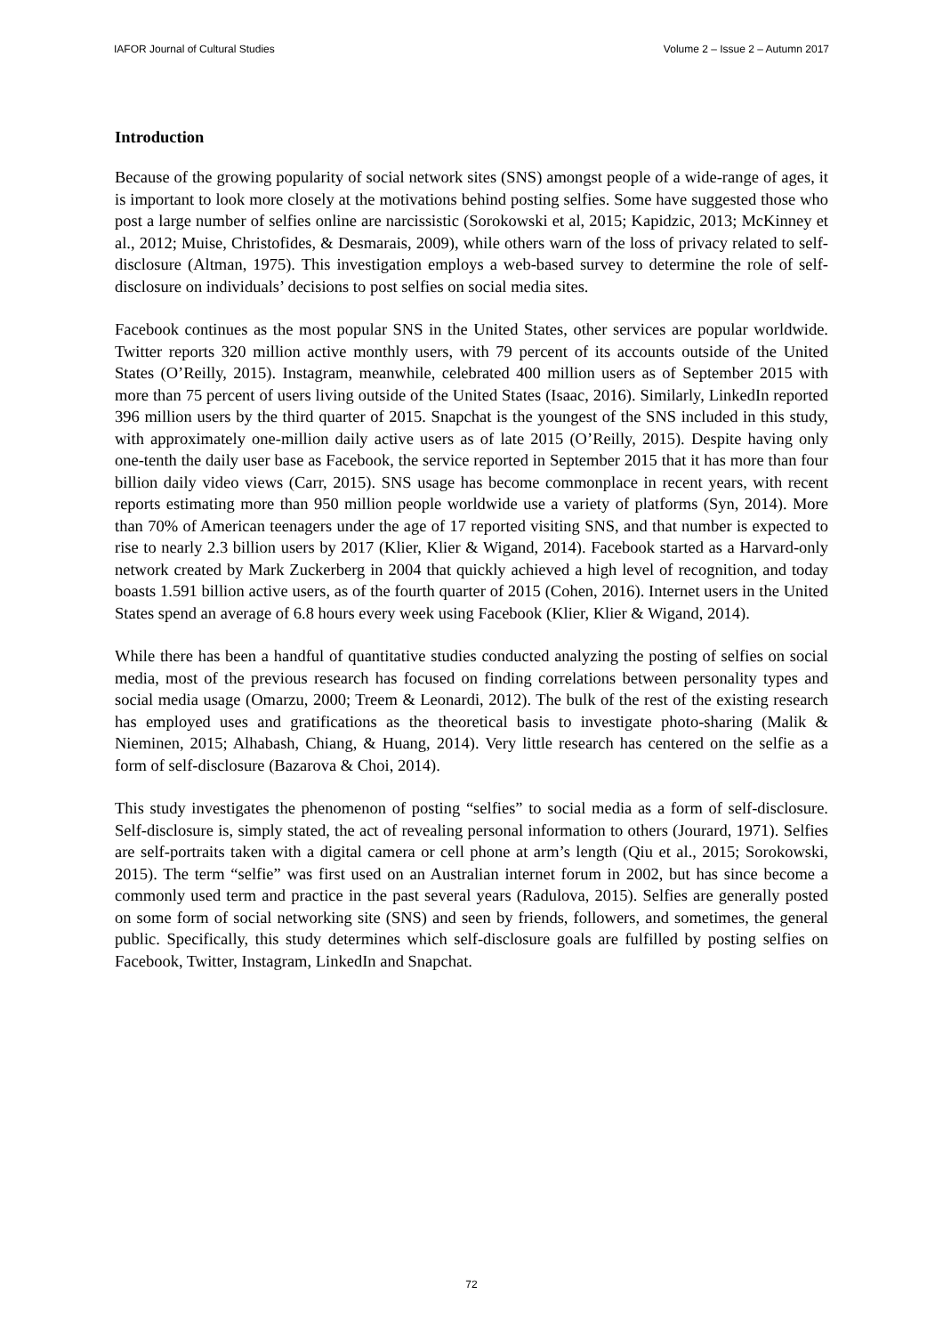IAFOR Journal of Cultural Studies Volume 2 – Issue 2 – Autumn 2017
Introduction
Because of the growing popularity of social network sites (SNS) amongst people of a wide-range of ages, it is important to look more closely at the motivations behind posting selfies. Some have suggested those who post a large number of selfies online are narcissistic (Sorokowski et al, 2015; Kapidzic, 2013; McKinney et al., 2012; Muise, Christofides, & Desmarais, 2009), while others warn of the loss of privacy related to self-disclosure (Altman, 1975). This investigation employs a web-based survey to determine the role of self-disclosure on individuals’ decisions to post selfies on social media sites.
Facebook continues as the most popular SNS in the United States, other services are popular worldwide. Twitter reports 320 million active monthly users, with 79 percent of its accounts outside of the United States (O’Reilly, 2015). Instagram, meanwhile, celebrated 400 million users as of September 2015 with more than 75 percent of users living outside of the United States (Isaac, 2016). Similarly, LinkedIn reported 396 million users by the third quarter of 2015. Snapchat is the youngest of the SNS included in this study, with approximately one-million daily active users as of late 2015 (O’Reilly, 2015). Despite having only one-tenth the daily user base as Facebook, the service reported in September 2015 that it has more than four billion daily video views (Carr, 2015). SNS usage has become commonplace in recent years, with recent reports estimating more than 950 million people worldwide use a variety of platforms (Syn, 2014). More than 70% of American teenagers under the age of 17 reported visiting SNS, and that number is expected to rise to nearly 2.3 billion users by 2017 (Klier, Klier & Wigand, 2014). Facebook started as a Harvard-only network created by Mark Zuckerberg in 2004 that quickly achieved a high level of recognition, and today boasts 1.591 billion active users, as of the fourth quarter of 2015 (Cohen, 2016). Internet users in the United States spend an average of 6.8 hours every week using Facebook (Klier, Klier & Wigand, 2014).
While there has been a handful of quantitative studies conducted analyzing the posting of selfies on social media, most of the previous research has focused on finding correlations between personality types and social media usage (Omarzu, 2000; Treem & Leonardi, 2012). The bulk of the rest of the existing research has employed uses and gratifications as the theoretical basis to investigate photo-sharing (Malik & Nieminen, 2015; Alhabash, Chiang, & Huang, 2014). Very little research has centered on the selfie as a form of self-disclosure (Bazarova & Choi, 2014).
This study investigates the phenomenon of posting “selfies” to social media as a form of self-disclosure. Self-disclosure is, simply stated, the act of revealing personal information to others (Jourard, 1971). Selfies are self-portraits taken with a digital camera or cell phone at arm’s length (Qiu et al., 2015; Sorokowski, 2015). The term “selfie” was first used on an Australian internet forum in 2002, but has since become a commonly used term and practice in the past several years (Radulova, 2015). Selfies are generally posted on some form of social networking site (SNS) and seen by friends, followers, and sometimes, the general public. Specifically, this study determines which self-disclosure goals are fulfilled by posting selfies on Facebook, Twitter, Instagram, LinkedIn and Snapchat.
72